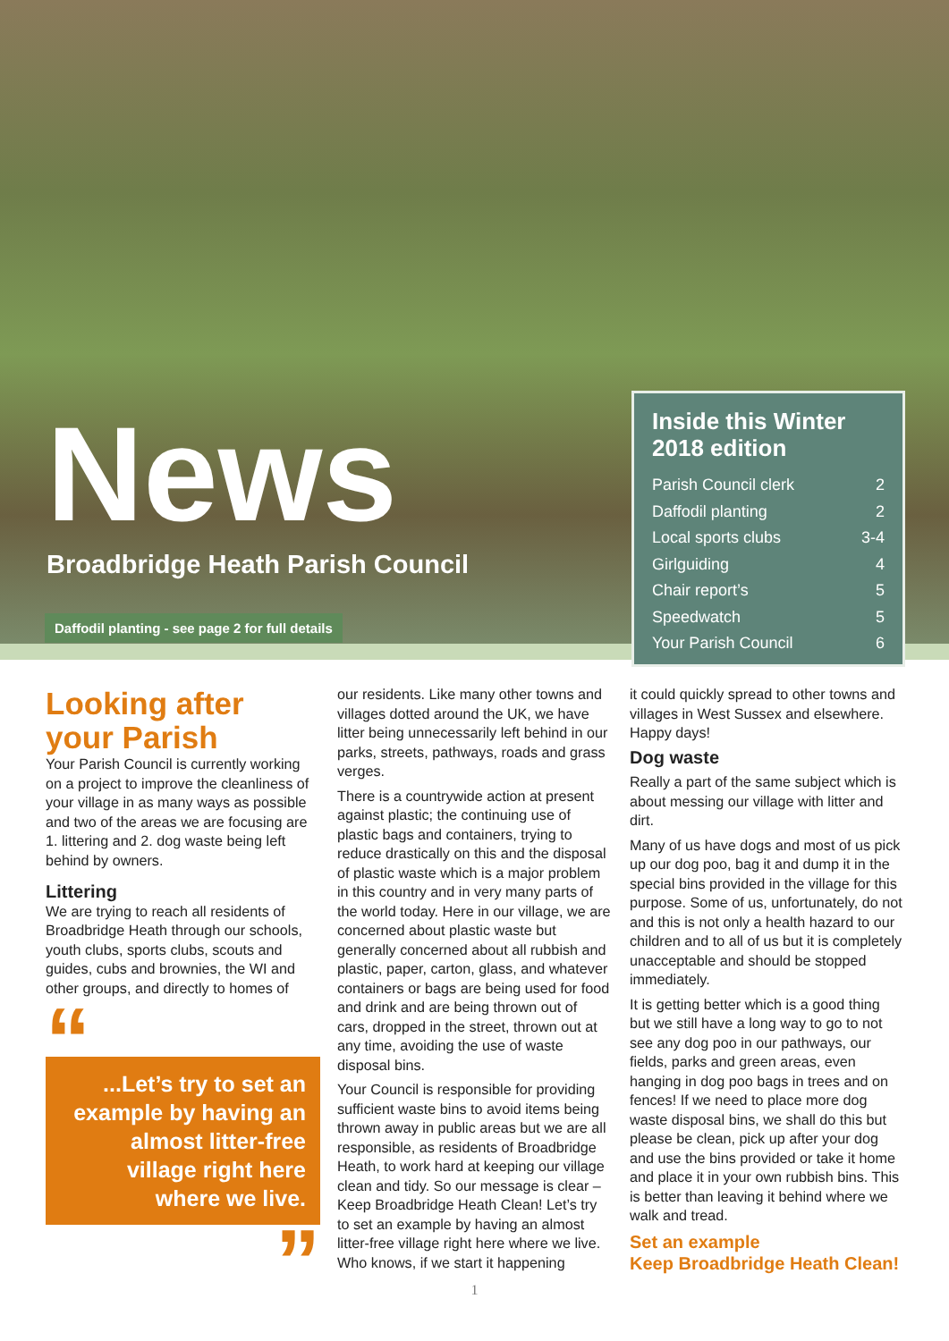News
Broadbridge Heath Parish Council
Daffodil planting - see page 2 for full details
Inside this Winter 2018 edition
Parish Council clerk 2
Daffodil planting 2
Local sports clubs 3-4
Girlguiding 4
Chair report’s 5
Speedwatch 5
Your Parish Council 6
Looking after your Parish
Your Parish Council is currently working on a project to improve the cleanliness of your village in as many ways as possible and two of the areas we are focusing are 1. littering and 2. dog waste being left behind by owners.
Littering
We are trying to reach all residents of Broadbridge Heath through our schools, youth clubs, sports clubs, scouts and guides, cubs and brownies, the WI and other groups, and directly to homes of
“
...Let’s try to set an example by having an almost litter-free village right here where we live.
”
our residents. Like many other towns and villages dotted around the UK, we have litter being unnecessarily left behind in our parks, streets, pathways, roads and grass verges.
There is a countrywide action at present against plastic; the continuing use of plastic bags and containers, trying to reduce drastically on this and the disposal of plastic waste which is a major problem in this country and in very many parts of the world today. Here in our village, we are concerned about plastic waste but generally concerned about all rubbish and plastic, paper, carton, glass, and whatever containers or bags are being used for food and drink and are being thrown out of cars, dropped in the street, thrown out at any time, avoiding the use of waste disposal bins.
Your Council is responsible for providing sufficient waste bins to avoid items being thrown away in public areas but we are all responsible, as residents of Broadbridge Heath, to work hard at keeping our village clean and tidy. So our message is clear – Keep Broadbridge Heath Clean! Let’s try to set an example by having an almost litter-free village right here where we live. Who knows, if we start it happening
it could quickly spread to other towns and villages in West Sussex and elsewhere. Happy days!
Dog waste
Really a part of the same subject which is about messing our village with litter and dirt.
Many of us have dogs and most of us pick up our dog poo, bag it and dump it in the special bins provided in the village for this purpose. Some of us, unfortunately, do not and this is not only a health hazard to our children and to all of us but it is completely unacceptable and should be stopped immediately.
It is getting better which is a good thing but we still have a long way to go to not see any dog poo in our pathways, our fields, parks and green areas, even hanging in dog poo bags in trees and on fences! If we need to place more dog waste disposal bins, we shall do this but please be clean, pick up after your dog and use the bins provided or take it home and place it in your own rubbish bins. This is better than leaving it behind where we walk and tread.
Set an example
Keep Broadbridge Heath Clean!
1